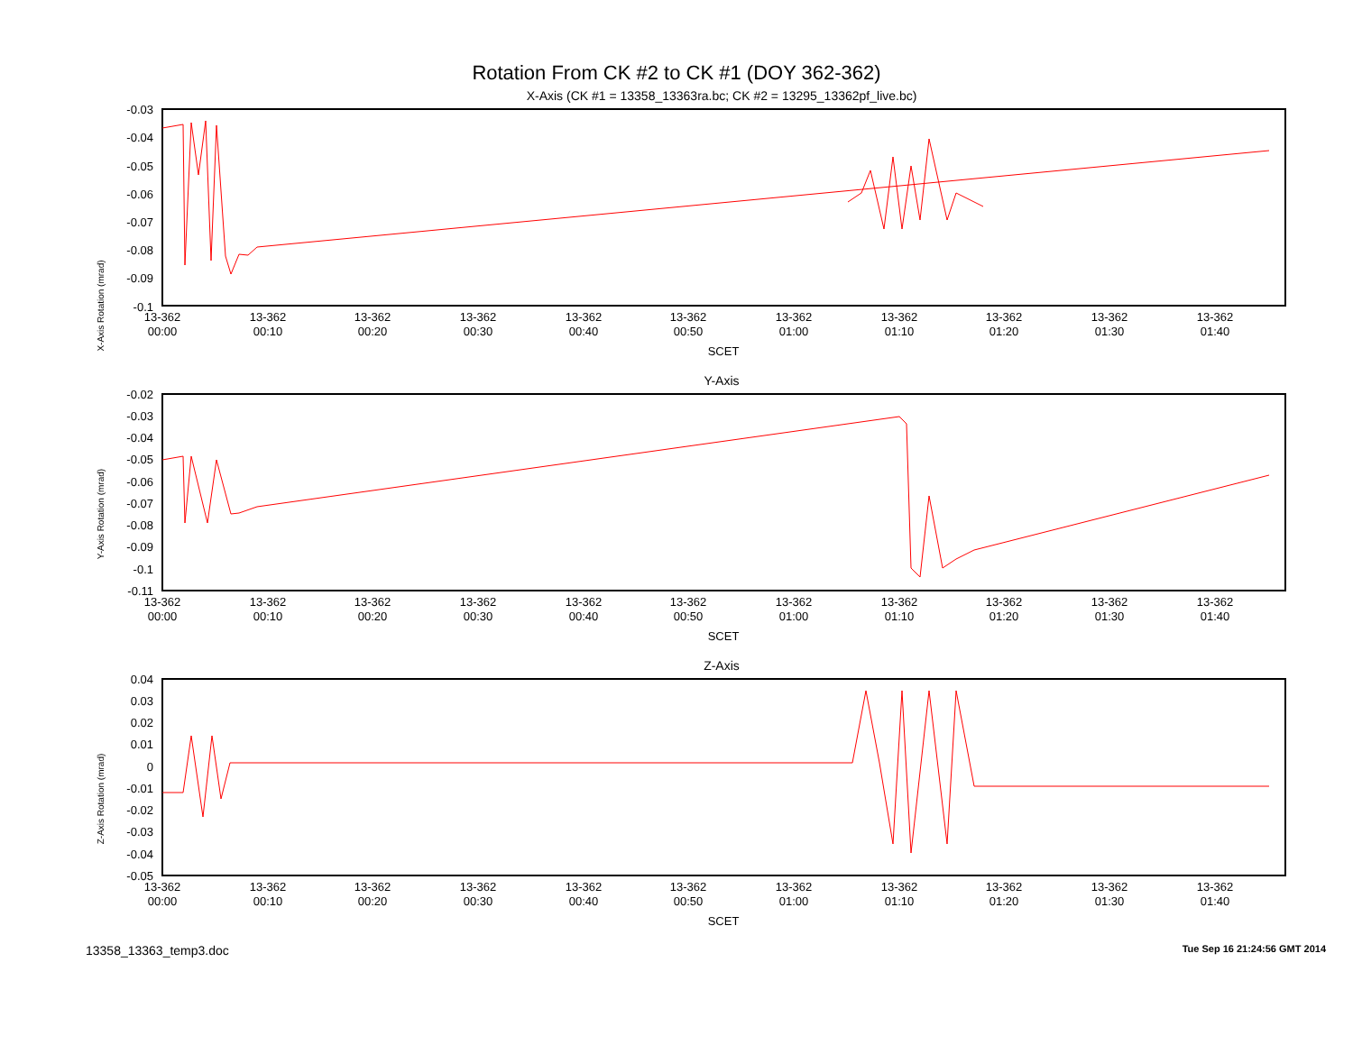Rotation From CK #2 to CK #1 (DOY 362-362)
X-Axis (CK #1 = 13358_13363ra.bc; CK #2 = 13295_13362pf_live.bc)
X-Axis Rotation (mrad)
-0.03
-0.04
-0.05
-0.06
-0.07
-0.08
-0.09
-0.1
13-362
00:00
13-362
00:10
13-362
00:20
13-362
00:30
13-362
00:40
13-362
00:50
13-362
01:00
13-362
01:10
13-362
01:20
13-362
01:30
13-362
01:40
SCET
Y-Axis
Y-Axis Rotation (mrad)
-0.02
-0.03
-0.04
-0.05
-0.06
-0.07
-0.08
-0.09
-0.1
-0.11
13-362
00:00
13-362
00:10
13-362
00:20
13-362
00:30
13-362
00:40
13-362
00:50
13-362
01:00
13-362
01:10
13-362
01:20
13-362
01:30
13-362
01:40
SCET
Z-Axis
Z-Axis Rotation (mrad)
0.04
0.03
0.02
0.01
0
-0.01
-0.02
-0.03
-0.04
-0.05
13-362
00:00
13-362
00:10
13-362
00:20
13-362
00:30
13-362
00:40
13-362
00:50
13-362
01:00
13-362
01:10
13-362
01:20
13-362
01:30
13-362
01:40
SCET
13358_13363_temp3.doc Tue Sep 16 21:24:56 GMT 2014